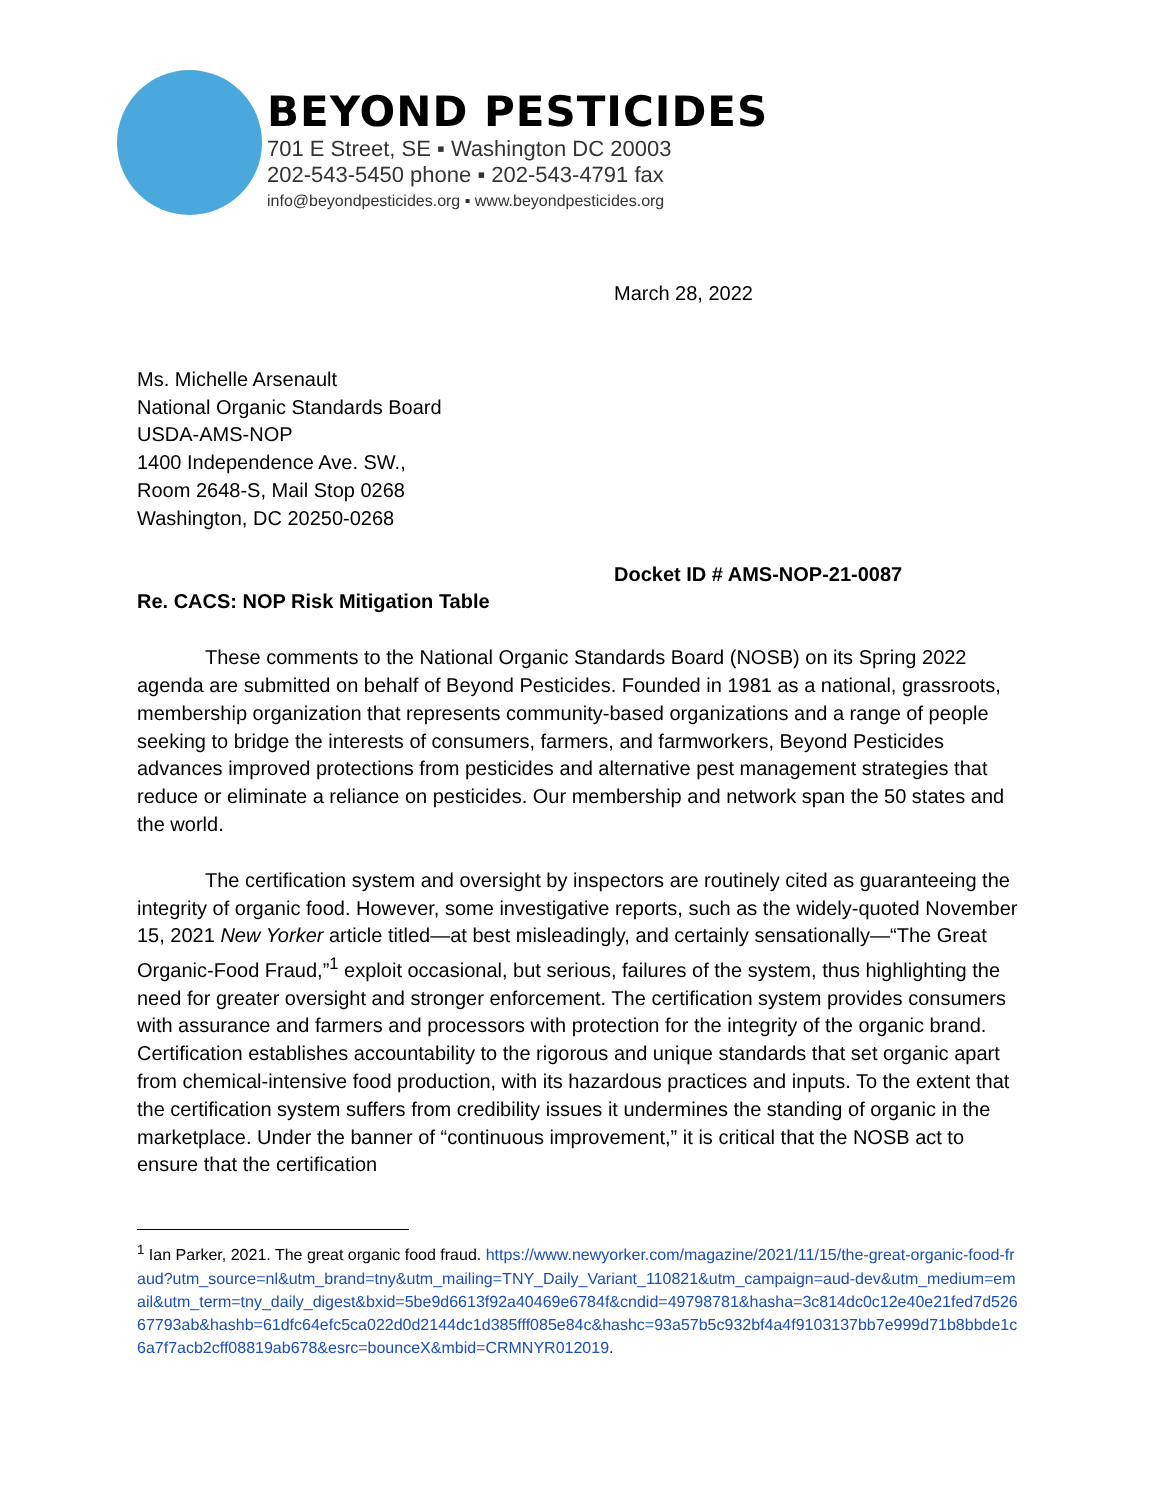BEYOND PESTICIDES
701 E Street, SE ▪ Washington DC 20003
202-543-5450 phone ▪ 202-543-4791 fax
info@beyondpesticides.org ▪ www.beyondpesticides.org
March 28, 2022
Ms. Michelle Arsenault
National Organic Standards Board
USDA-AMS-NOP
1400 Independence Ave. SW.,
Room 2648-S, Mail Stop 0268
Washington, DC 20250-0268
Docket ID # AMS-NOP-21-0087
Re. CACS: NOP Risk Mitigation Table
These comments to the National Organic Standards Board (NOSB) on its Spring 2022 agenda are submitted on behalf of Beyond Pesticides. Founded in 1981 as a national, grassroots, membership organization that represents community-based organizations and a range of people seeking to bridge the interests of consumers, farmers, and farmworkers, Beyond Pesticides advances improved protections from pesticides and alternative pest management strategies that reduce or eliminate a reliance on pesticides. Our membership and network span the 50 states and the world.
The certification system and oversight by inspectors are routinely cited as guaranteeing the integrity of organic food. However, some investigative reports, such as the widely-quoted November 15, 2021 New Yorker article titled—at best misleadingly, and certainly sensationally—“The Great Organic-Food Fraud,”<sup>1</sup> exploit occasional, but serious, failures of the system, thus highlighting the need for greater oversight and stronger enforcement. The certification system provides consumers with assurance and farmers and processors with protection for the integrity of the organic brand. Certification establishes accountability to the rigorous and unique standards that set organic apart from chemical-intensive food production, with its hazardous practices and inputs. To the extent that the certification system suffers from credibility issues it undermines the standing of organic in the marketplace. Under the banner of “continuous improvement,” it is critical that the NOSB act to ensure that the certification
<sup>1</sup> Ian Parker, 2021. The great organic food fraud. https://www.newyorker.com/magazine/2021/11/15/the-great-organic-food-fraud?utm_source=nl&utm_brand=tny&utm_mailing=TNY_Daily_Variant_110821&utm_campaign=aud-dev&utm_medium=email&utm_term=tny_daily_digest&bxid=5be9d6613f92a40469e6784f&cndid=49798781&hasha=3c814dc0c12e40e21fed7d52667793ab&hashb=61dfc64efc5ca022d0d2144dc1d385fff085e84c&hashc=93a57b5c932bf4a4f9103137bb7e999d71b8bbde1c6a7f7acb2cff08819ab678&esrc=bounceX&mbid=CRMNYR012019.